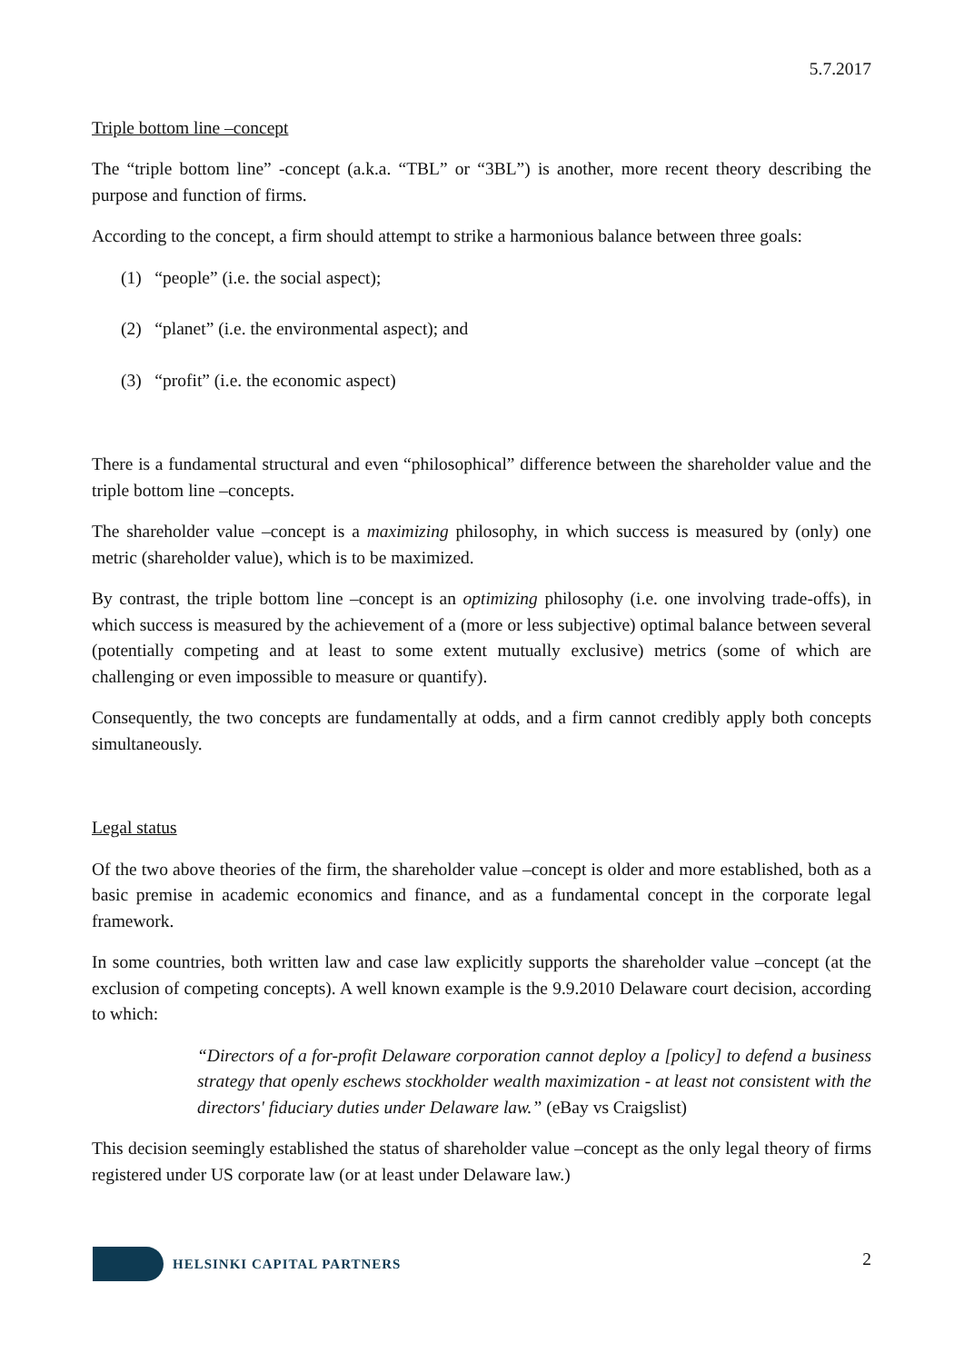5.7.2017
Triple bottom line –concept
The “triple bottom line” -concept (a.k.a. “TBL” or “3BL”) is another, more recent theory describing the purpose and function of firms.
According to the concept, a firm should attempt to strike a harmonious balance between three goals:
(1) “people” (i.e. the social aspect);
(2) “planet” (i.e. the environmental aspect); and
(3) “profit” (i.e. the economic aspect)
There is a fundamental structural and even “philosophical” difference between the shareholder value and the triple bottom line –concepts.
The shareholder value –concept is a maximizing philosophy, in which success is measured by (only) one metric (shareholder value), which is to be maximized.
By contrast, the triple bottom line –concept is an optimizing philosophy (i.e. one involving trade-offs), in which success is measured by the achievement of a (more or less subjective) optimal balance between several (potentially competing and at least to some extent mutually exclusive) metrics (some of which are challenging or even impossible to measure or quantify).
Consequently, the two concepts are fundamentally at odds, and a firm cannot credibly apply both concepts simultaneously.
Legal status
Of the two above theories of the firm, the shareholder value –concept is older and more established, both as a basic premise in academic economics and finance, and as a fundamental concept in the corporate legal framework.
In some countries, both written law and case law explicitly supports the shareholder value –concept (at the exclusion of competing concepts). A well known example is the 9.9.2010 Delaware court decision, according to which:
“Directors of a for-profit Delaware corporation cannot deploy a [policy] to defend a business strategy that openly eschews stockholder wealth maximization - at least not consistent with the directors' fiduciary duties under Delaware law.” (eBay vs Craigslist)
This decision seemingly established the status of shareholder value –concept as the only legal theory of firms registered under US corporate law (or at least under Delaware law.)
HELSINKI CAPITAL PARTNERS
2